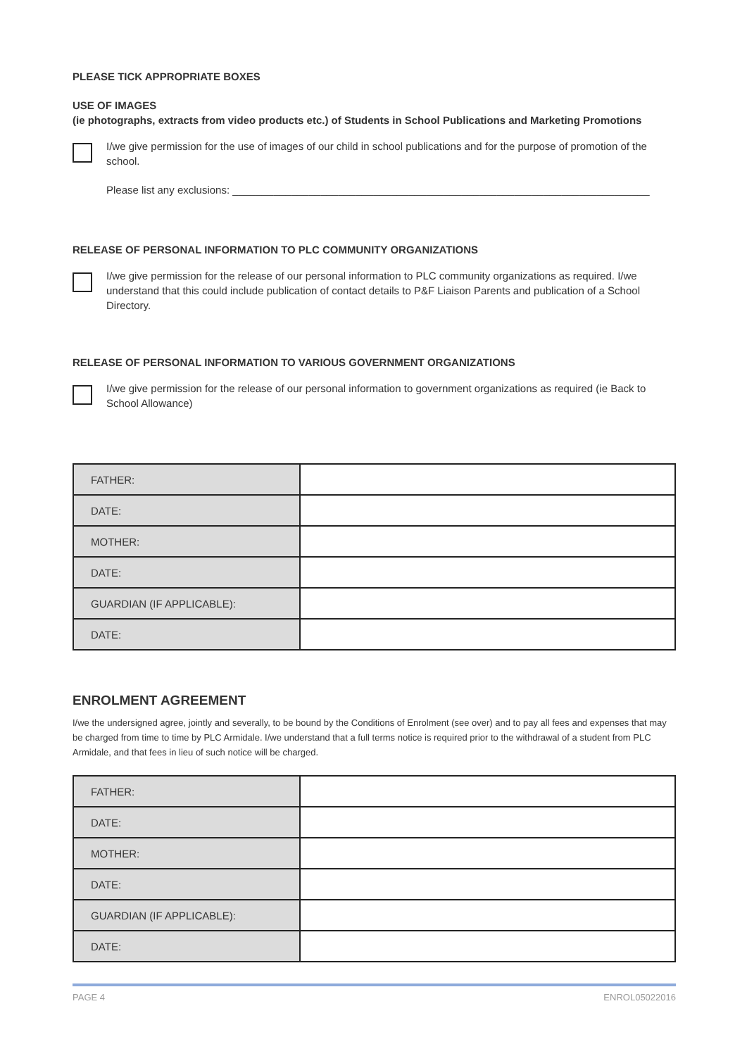PLEASE TICK APPROPRIATE BOXES
USE OF IMAGES
(ie photographs, extracts from video products etc.) of Students in School Publications and Marketing Promotions
I/we give permission for the use of images of our child in school publications and for the purpose of promotion of the school.
Please list any exclusions: _______________________________________________________________________
RELEASE OF PERSONAL INFORMATION TO PLC COMMUNITY ORGANIZATIONS
I/we give permission for the release of our personal information to PLC community organizations as required. I/we understand that this could include publication of contact details to P&F Liaison Parents and publication of a School Directory.
RELEASE OF PERSONAL INFORMATION TO VARIOUS GOVERNMENT ORGANIZATIONS
I/we give permission for the release of our personal information to government organizations as required (ie Back to School Allowance)
| FATHER: | |
| DATE: | |
| MOTHER: | |
| DATE: | |
| GUARDIAN (IF APPLICABLE): | |
| DATE: | |
ENROLMENT AGREEMENT
I/we the undersigned agree, jointly and severally, to be bound by the Conditions of Enrolment (see over) and to pay all fees and expenses that may be charged from time to time by PLC Armidale. I/we understand that a full terms notice is required prior to the withdrawal of a student from PLC Armidale, and that fees in lieu of such notice will be charged.
| FATHER: | |
| DATE: | |
| MOTHER: | |
| DATE: | |
| GUARDIAN (IF APPLICABLE): | |
| DATE: | |
PAGE 4 ENROL05022016